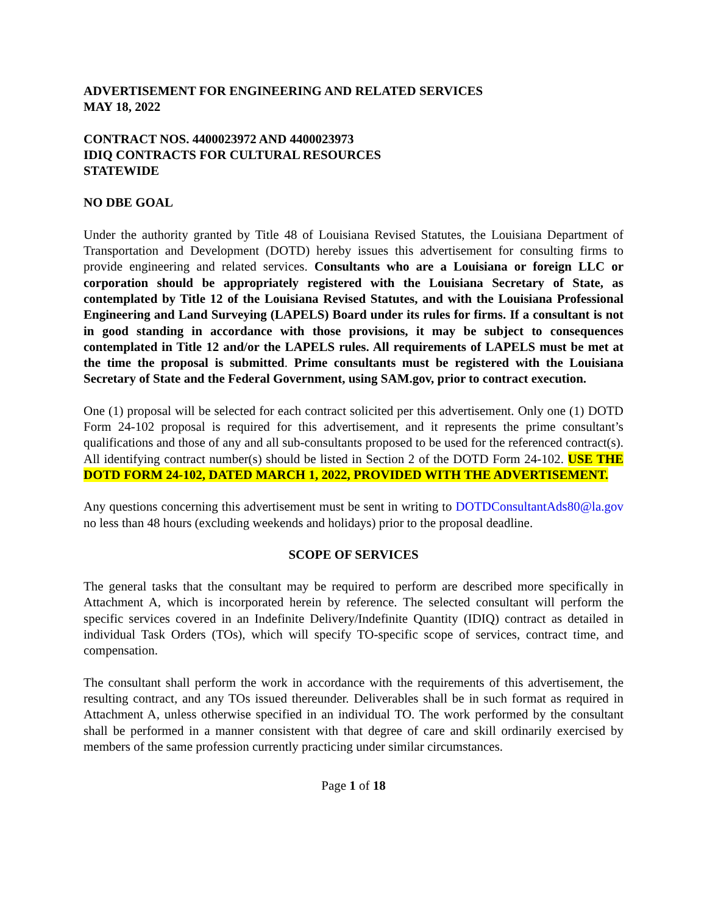ADVERTISEMENT FOR ENGINEERING AND RELATED SERVICES
MAY 18, 2022
CONTRACT NOS. 4400023972 AND 4400023973
IDIQ CONTRACTS FOR CULTURAL RESOURCES
STATEWIDE
NO DBE GOAL
Under the authority granted by Title 48 of Louisiana Revised Statutes, the Louisiana Department of Transportation and Development (DOTD) hereby issues this advertisement for consulting firms to provide engineering and related services. Consultants who are a Louisiana or foreign LLC or corporation should be appropriately registered with the Louisiana Secretary of State, as contemplated by Title 12 of the Louisiana Revised Statutes, and with the Louisiana Professional Engineering and Land Surveying (LAPELS) Board under its rules for firms. If a consultant is not in good standing in accordance with those provisions, it may be subject to consequences contemplated in Title 12 and/or the LAPELS rules. All requirements of LAPELS must be met at the time the proposal is submitted. Prime consultants must be registered with the Louisiana Secretary of State and the Federal Government, using SAM.gov, prior to contract execution.
One (1) proposal will be selected for each contract solicited per this advertisement. Only one (1) DOTD Form 24-102 proposal is required for this advertisement, and it represents the prime consultant’s qualifications and those of any and all sub-consultants proposed to be used for the referenced contract(s). All identifying contract number(s) should be listed in Section 2 of the DOTD Form 24-102. USE THE DOTD FORM 24-102, DATED MARCH 1, 2022, PROVIDED WITH THE ADVERTISEMENT.
Any questions concerning this advertisement must be sent in writing to DOTDConsultantAds80@la.gov no less than 48 hours (excluding weekends and holidays) prior to the proposal deadline.
SCOPE OF SERVICES
The general tasks that the consultant may be required to perform are described more specifically in Attachment A, which is incorporated herein by reference. The selected consultant will perform the specific services covered in an Indefinite Delivery/Indefinite Quantity (IDIQ) contract as detailed in individual Task Orders (TOs), which will specify TO-specific scope of services, contract time, and compensation.
The consultant shall perform the work in accordance with the requirements of this advertisement, the resulting contract, and any TOs issued thereunder. Deliverables shall be in such format as required in Attachment A, unless otherwise specified in an individual TO. The work performed by the consultant shall be performed in a manner consistent with that degree of care and skill ordinarily exercised by members of the same profession currently practicing under similar circumstances.
Page 1 of 18